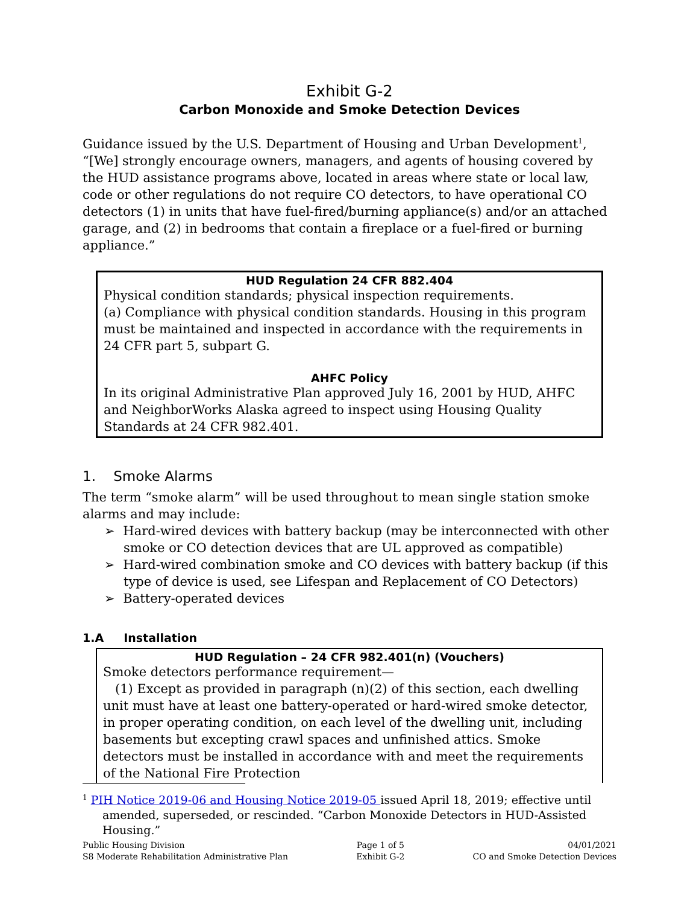Exhibit G-2
Carbon Monoxide and Smoke Detection Devices
Guidance issued by the U.S. Department of Housing and Urban Development<sup>1</sup>, “[We] strongly encourage owners, managers, and agents of housing covered by the HUD assistance programs above, located in areas where state or local law, code or other regulations do not require CO detectors, to have operational CO detectors (1) in units that have fuel-fired/burning appliance(s) and/or an attached garage, and (2) in bedrooms that contain a fireplace or a fuel-fired or burning appliance.”
HUD Regulation 24 CFR 882.404
Physical condition standards; physical inspection requirements.
(a) Compliance with physical condition standards. Housing in this program must be maintained and inspected in accordance with the requirements in 24 CFR part 5, subpart G.
AHFC Policy
In its original Administrative Plan approved July 16, 2001 by HUD, AHFC and NeighborWorks Alaska agreed to inspect using Housing Quality Standards at 24 CFR 982.401.
1. Smoke Alarms
The term “smoke alarm” will be used throughout to mean single station smoke alarms and may include:
➢ Hard-wired devices with battery backup (may be interconnected with other smoke or CO detection devices that are UL approved as compatible)
➢ Hard-wired combination smoke and CO devices with battery backup (if this type of device is used, see Lifespan and Replacement of CO Detectors)
➢ Battery-operated devices
1.A Installation
HUD Regulation – 24 CFR 982.401(n) (Vouchers)
Smoke detectors performance requirement—
(1) Except as provided in paragraph (n)(2) of this section, each dwelling unit must have at least one battery-operated or hard-wired smoke detector, in proper operating condition, on each level of the dwelling unit, including basements but excepting crawl spaces and unfinished attics. Smoke detectors must be installed in accordance with and meet the requirements of the National Fire Protection
<sup>1</sup> PIH Notice 2019-06 and Housing Notice 2019-05 issued April 18, 2019; effective until amended, superseded, or rescinded. “Carbon Monoxide Detectors in HUD-Assisted Housing.”
Public Housing Division
S8 Moderate Rehabilitation Administrative Plan
Page 1 of 5
Exhibit G-2
04/01/2021
CO and Smoke Detection Devices